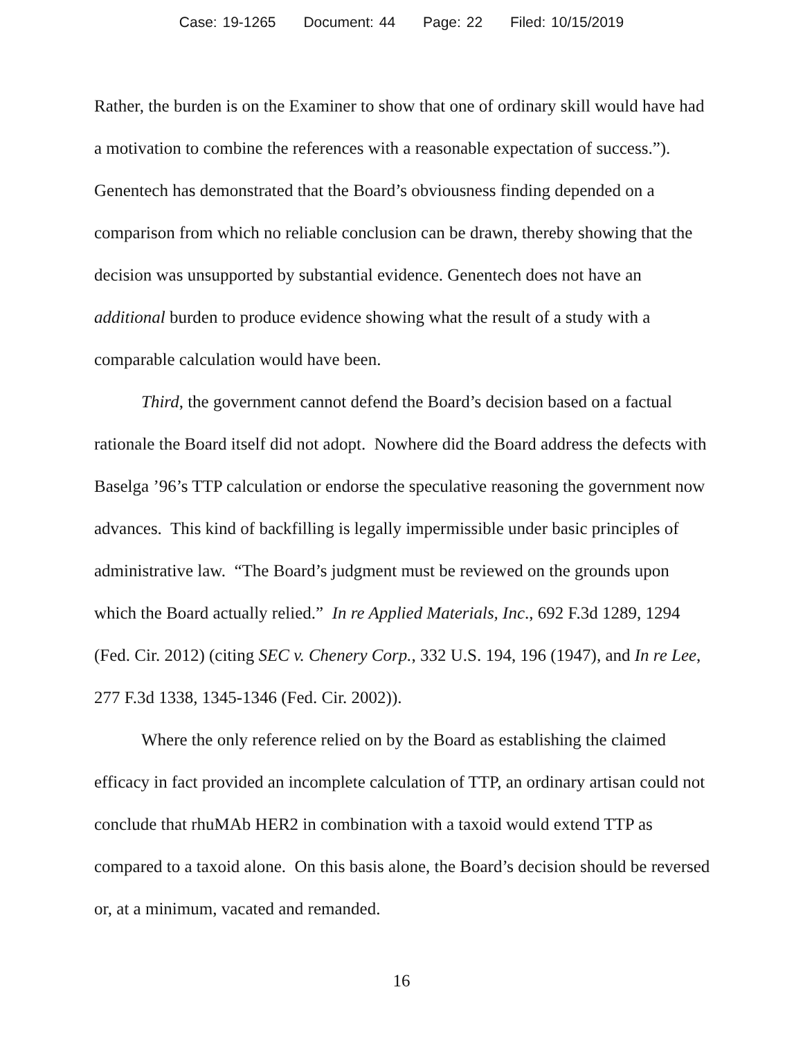Case: 19-1265 Document: 44 Page: 22 Filed: 10/15/2019
Rather, the burden is on the Examiner to show that one of ordinary skill would have had a motivation to combine the references with a reasonable expectation of success.”). Genentech has demonstrated that the Board’s obviousness finding depended on a comparison from which no reliable conclusion can be drawn, thereby showing that the decision was unsupported by substantial evidence. Genentech does not have an additional burden to produce evidence showing what the result of a study with a comparable calculation would have been.
Third, the government cannot defend the Board’s decision based on a factual rationale the Board itself did not adopt. Nowhere did the Board address the defects with Baselga ’96’s TTP calculation or endorse the speculative reasoning the government now advances. This kind of backfilling is legally impermissible under basic principles of administrative law. “The Board’s judgment must be reviewed on the grounds upon which the Board actually relied.” In re Applied Materials, Inc., 692 F.3d 1289, 1294 (Fed. Cir. 2012) (citing SEC v. Chenery Corp., 332 U.S. 194, 196 (1947), and In re Lee, 277 F.3d 1338, 1345-1346 (Fed. Cir. 2002)).
Where the only reference relied on by the Board as establishing the claimed efficacy in fact provided an incomplete calculation of TTP, an ordinary artisan could not conclude that rhuMAb HER2 in combination with a taxoid would extend TTP as compared to a taxoid alone. On this basis alone, the Board’s decision should be reversed or, at a minimum, vacated and remanded.
16